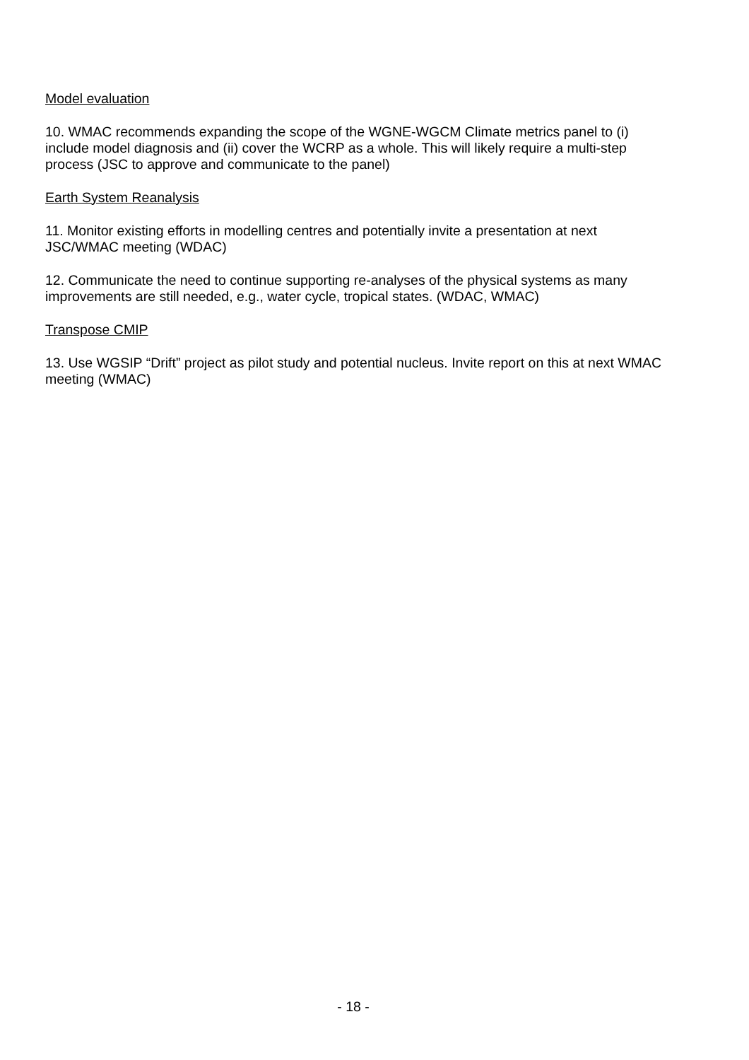Model evaluation
10. WMAC recommends expanding the scope of the WGNE-WGCM Climate metrics panel to (i) include model diagnosis and (ii) cover the WCRP as a whole. This will likely require a multi-step process (JSC to approve and communicate to the panel)
Earth System Reanalysis
11. Monitor existing efforts in modelling centres and potentially invite a presentation at next JSC/WMAC meeting (WDAC)
12. Communicate the need to continue supporting re-analyses of the physical systems as many improvements are still needed, e.g., water cycle, tropical states. (WDAC, WMAC)
Transpose CMIP
13. Use WGSIP “Drift” project as pilot study and potential nucleus. Invite report on this at next WMAC meeting (WMAC)
- 18 -